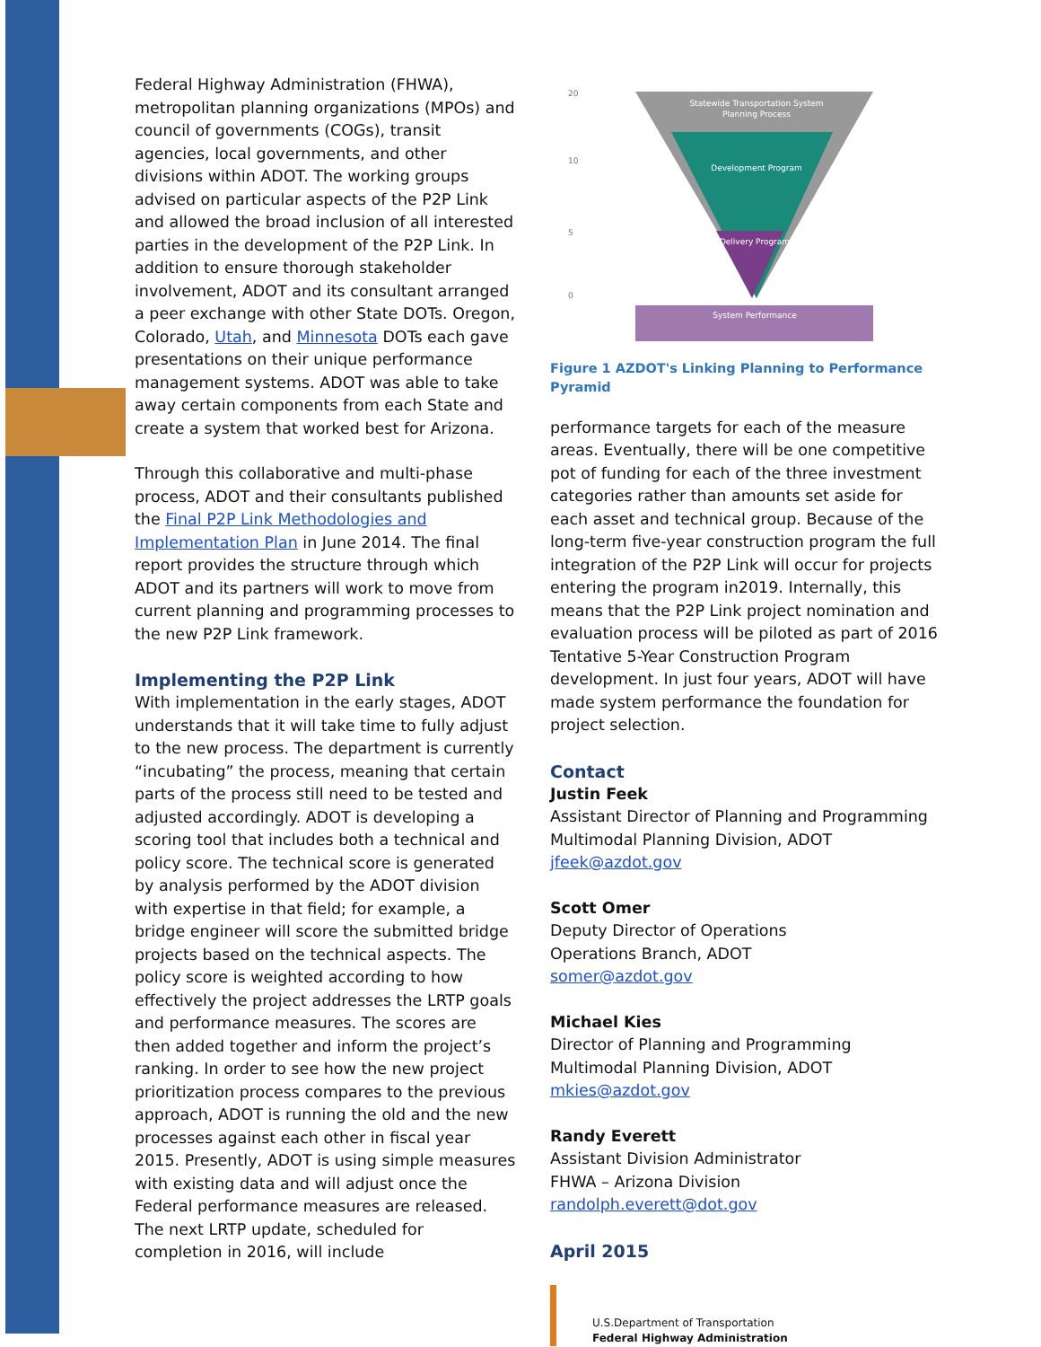Federal Highway Administration (FHWA), metropolitan planning organizations (MPOs) and council of governments (COGs), transit agencies, local governments, and other divisions within ADOT. The working groups advised on particular aspects of the P2P Link and allowed the broad inclusion of all interested parties in the development of the P2P Link. In addition to ensure thorough stakeholder involvement, ADOT and its consultant arranged a peer exchange with other State DOTs. Oregon, Colorado, Utah, and Minnesota DOTs each gave presentations on their unique performance management systems. ADOT was able to take away certain components from each State and create a system that worked best for Arizona.
Through this collaborative and multi-phase process, ADOT and their consultants published the Final P2P Link Methodologies and Implementation Plan in June 2014. The final report provides the structure through which ADOT and its partners will work to move from current planning and programming processes to the new P2P Link framework.
Implementing the P2P Link
With implementation in the early stages, ADOT understands that it will take time to fully adjust to the new process. The department is currently “incubating” the process, meaning that certain parts of the process still need to be tested and adjusted accordingly. ADOT is developing a scoring tool that includes both a technical and policy score. The technical score is generated by analysis performed by the ADOT division with expertise in that field; for example, a bridge engineer will score the submitted bridge projects based on the technical aspects. The policy score is weighted according to how effectively the project addresses the LRTP goals and performance measures. The scores are then added together and inform the project’s ranking. In order to see how the new project prioritization process compares to the previous approach, ADOT is running the old and the new processes against each other in fiscal year 2015. Presently, ADOT is using simple measures with existing data and will adjust once the Federal performance measures are released. The next LRTP update, scheduled for completion in 2016, will include
Statewide Transportation System
Planning Process
Development Program
Delivery Program
System Performance
20
10
5
0
Figure 1 AZDOT's Linking Planning to Performance Pyramid
performance targets for each of the measure areas. Eventually, there will be one competitive pot of funding for each of the three investment categories rather than amounts set aside for each asset and technical group. Because of the long-term five-year construction program the full integration of the P2P Link will occur for projects entering the program in2019. Internally, this means that the P2P Link project nomination and evaluation process will be piloted as part of 2016 Tentative 5-Year Construction Program development. In just four years, ADOT will have made system performance the foundation for project selection.
Contact
Justin Feek
Assistant Director of Planning and Programming
Multimodal Planning Division, ADOT
jfeek@azdot.gov
Scott Omer
Deputy Director of Operations
Operations Branch, ADOT
somer@azdot.gov
Michael Kies
Director of Planning and Programming
Multimodal Planning Division, ADOT
mkies@azdot.gov
Randy Everett
Assistant Division Administrator
FHWA – Arizona Division
randolph.everett@dot.gov
April 2015
U.S.Department of Transportation
Federal Highway Administration